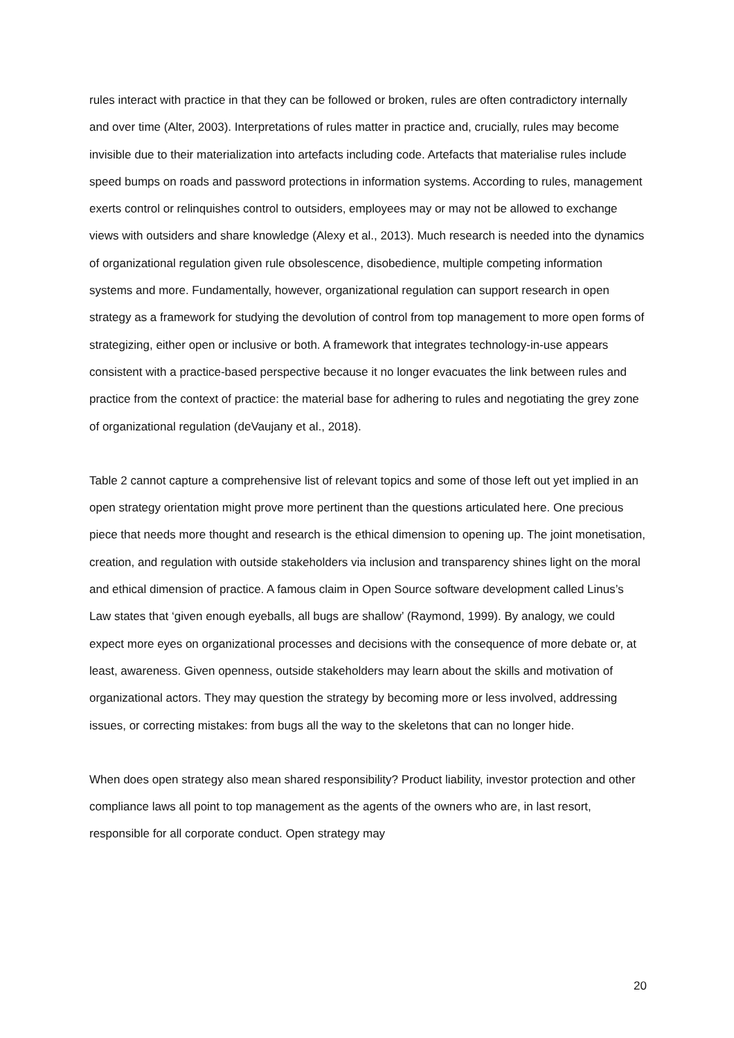rules interact with practice in that they can be followed or broken, rules are often contradictory internally and over time (Alter, 2003). Interpretations of rules matter in practice and, crucially, rules may become invisible due to their materialization into artefacts including code. Artefacts that materialise rules include speed bumps on roads and password protections in information systems. According to rules, management exerts control or relinquishes control to outsiders, employees may or may not be allowed to exchange views with outsiders and share knowledge (Alexy et al., 2013). Much research is needed into the dynamics of organizational regulation given rule obsolescence, disobedience, multiple competing information systems and more. Fundamentally, however, organizational regulation can support research in open strategy as a framework for studying the devolution of control from top management to more open forms of strategizing, either open or inclusive or both. A framework that integrates technology-in-use appears consistent with a practice-based perspective because it no longer evacuates the link between rules and practice from the context of practice: the material base for adhering to rules and negotiating the grey zone of organizational regulation (deVaujany et al., 2018).
Table 2 cannot capture a comprehensive list of relevant topics and some of those left out yet implied in an open strategy orientation might prove more pertinent than the questions articulated here. One precious piece that needs more thought and research is the ethical dimension to opening up. The joint monetisation, creation, and regulation with outside stakeholders via inclusion and transparency shines light on the moral and ethical dimension of practice. A famous claim in Open Source software development called Linus’s Law states that ‘given enough eyeballs, all bugs are shallow’ (Raymond, 1999). By analogy, we could expect more eyes on organizational processes and decisions with the consequence of more debate or, at least, awareness. Given openness, outside stakeholders may learn about the skills and motivation of organizational actors. They may question the strategy by becoming more or less involved, addressing issues, or correcting mistakes: from bugs all the way to the skeletons that can no longer hide.
When does open strategy also mean shared responsibility? Product liability, investor protection and other compliance laws all point to top management as the agents of the owners who are, in last resort, responsible for all corporate conduct. Open strategy may
20